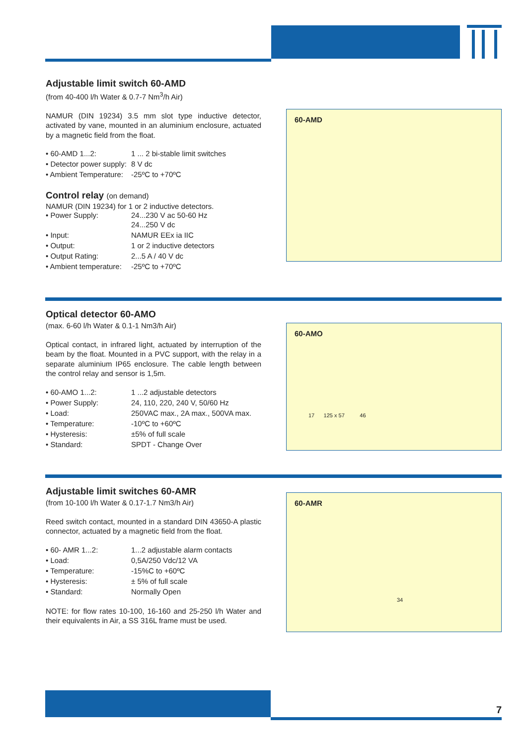Adjustable limit switch 60-AMD
(from 40-400 l/h Water & 0.7-7 Nm<sup>3</sup>/h Air)
NAMUR (DIN 19234) 3.5 mm slot type inductive detector, activated by vane, mounted in an aluminium enclosure, actuated by a magnetic field from the float.
| • 60-AMD 1...2: | 1 ... 2 bi-stable limit switches |
| • Detector power supply: | 8 V dc |
| • Ambient Temperature: | -25ºC to +70ºC |
Control relay (on demand)
NAMUR (DIN 19234) for 1 or 2 inductive detectors.
| • Power Supply: | 24...230 V ac 50-60 Hz 24...250 V dc |
| • Input: | NAMUR EEx ia IIC |
| • Output: | 1 or 2 inductive detectors |
| • Output Rating: | 2...5 A / 40 V dc |
| • Ambient temperature: | -25ºC to +70ºC |
60-AMD
Optical detector 60-AMO
(max. 6-60 l/h Water & 0.1-1 Nm3/h Air)
Optical contact, in infrared light, actuated by interruption of the beam by the float. Mounted in a PVC support, with the relay in a separate aluminium IP65 enclosure. The cable length between the control relay and sensor is 1,5m.
| • 60-AMO 1...2: | 1 ...2 adjustable detectors |
| • Power Supply: | 24, 110, 220, 240 V, 50/60 Hz |
| • Load: | 250VAC max., 2A max., 500VA max. |
| • Temperature: | -10ºC to +60ºC |
| • Hysteresis: | ±5% of full scale |
| • Standard: | SPDT - Change Over |
60-AMO
17 125 x 57 46
Adjustable limit switches 60-AMR
(from 10-100 l/h Water & 0.17-1.7 Nm3/h Air)
Reed switch contact, mounted in a standard DIN 43650-A plastic connector, actuated by a magnetic field from the float.
| • 60- AMR 1...2: | 1...2 adjustable alarm contacts |
| • Load: | 0,5A/250 Vdc/12 VA |
| • Temperature: | -15%C to +60ºC |
| • Hysteresis: | ± 5% of full scale |
| • Standard: | Normally Open |
NOTE: for flow rates 10-100, 16-160 and 25-250 l/h Water and their equivalents in Air, a SS 316L frame must be used.
60-AMR
34
7